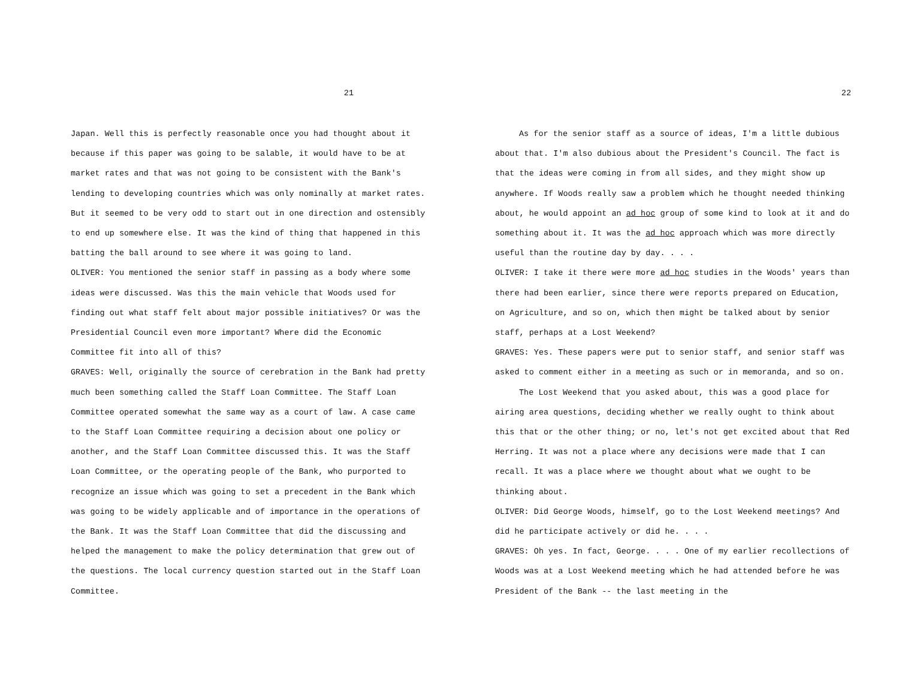21
Japan. Well this is perfectly reasonable once you had thought about it because if this paper was going to be salable, it would have to be at market rates and that was not going to be consistent with the Bank's lending to developing countries which was only nominally at market rates. But it seemed to be very odd to start out in one direction and ostensibly to end up somewhere else. It was the kind of thing that happened in this batting the ball around to see where it was going to land.
OLIVER: You mentioned the senior staff in passing as a body where some ideas were discussed. Was this the main vehicle that Woods used for finding out what staff felt about major possible initiatives? Or was the Presidential Council even more important? Where did the Economic Committee fit into all of this?
GRAVES: Well, originally the source of cerebration in the Bank had pretty much been something called the Staff Loan Committee. The Staff Loan Committee operated somewhat the same way as a court of law. A case came to the Staff Loan Committee requiring a decision about one policy or another, and the Staff Loan Committee discussed this. It was the Staff Loan Committee, or the operating people of the Bank, who purported to recognize an issue which was going to set a precedent in the Bank which was going to be widely applicable and of importance in the operations of the Bank. It was the Staff Loan Committee that did the discussing and helped the management to make the policy determination that grew out of the questions. The local currency question started out in the Staff Loan Committee.
22
As for the senior staff as a source of ideas, I'm a little dubious about that. I'm also dubious about the President's Council. The fact is that the ideas were coming in from all sides, and they might show up anywhere. If Woods really saw a problem which he thought needed thinking about, he would appoint an ad hoc group of some kind to look at it and do something about it. It was the ad hoc approach which was more directly useful than the routine day by day. . . .
OLIVER: I take it there were more ad hoc studies in the Woods' years than there had been earlier, since there were reports prepared on Education, on Agriculture, and so on, which then might be talked about by senior staff, perhaps at a Lost Weekend?
GRAVES: Yes. These papers were put to senior staff, and senior staff was asked to comment either in a meeting as such or in memoranda, and so on.
The Lost Weekend that you asked about, this was a good place for airing area questions, deciding whether we really ought to think about this that or the other thing; or no, let's not get excited about that Red Herring. It was not a place where any decisions were made that I can recall. It was a place where we thought about what we ought to be thinking about.
OLIVER: Did George Woods, himself, go to the Lost Weekend meetings? And did he participate actively or did he. . . .
GRAVES: Oh yes. In fact, George. . . . One of my earlier recollections of Woods was at a Lost Weekend meeting which he had attended before he was President of the Bank -- the last meeting in the